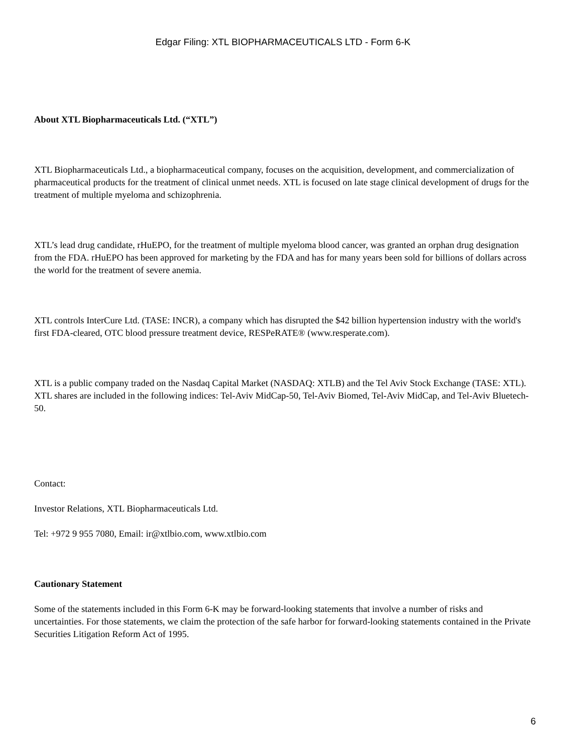Edgar Filing: XTL BIOPHARMACEUTICALS LTD - Form 6-K
About XTL Biopharmaceuticals Ltd. (“XTL”)
XTL Biopharmaceuticals Ltd., a biopharmaceutical company, focuses on the acquisition, development, and commercialization of pharmaceutical products for the treatment of clinical unmet needs. XTL is focused on late stage clinical development of drugs for the treatment of multiple myeloma and schizophrenia.
XTL’s lead drug candidate, rHuEPO, for the treatment of multiple myeloma blood cancer, was granted an orphan drug designation from the FDA. rHuEPO has been approved for marketing by the FDA and has for many years been sold for billions of dollars across the world for the treatment of severe anemia.
XTL controls InterCure Ltd. (TASE: INCR), a company which has disrupted the $42 billion hypertension industry with the world's first FDA-cleared, OTC blood pressure treatment device, RESPeRATE® (www.resperate.com).
XTL is a public company traded on the Nasdaq Capital Market (NASDAQ: XTLB) and the Tel Aviv Stock Exchange (TASE: XTL). XTL shares are included in the following indices: Tel-Aviv MidCap-50, Tel-Aviv Biomed, Tel-Aviv MidCap, and Tel-Aviv Bluetech-50.
Contact:
Investor Relations, XTL Biopharmaceuticals Ltd.
Tel: +972 9 955 7080, Email: ir@xtlbio.com, www.xtlbio.com
Cautionary Statement
Some of the statements included in this Form 6-K may be forward-looking statements that involve a number of risks and uncertainties. For those statements, we claim the protection of the safe harbor for forward-looking statements contained in the Private Securities Litigation Reform Act of 1995.
6